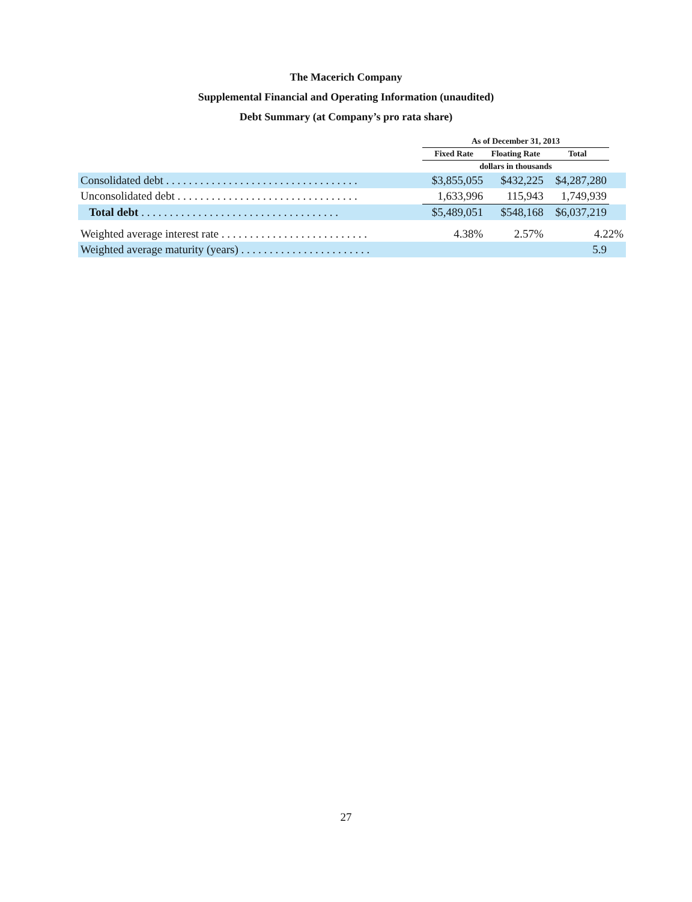The Macerich Company
Supplemental Financial and Operating Information (unaudited)
Debt Summary (at Company’s pro rata share)
| | As of December 31, 2013 | | | |
| --- | --- | --- | --- | --- |
| | Fixed Rate | Floating Rate | Total | |
| | dollars in thousands | | | |
| Consolidated debt . . . . . . . . . . . . . . . . . . . . . . . . . . . . . . . . . . | $3,855,055 | $432,225 | $4,287,280 | |
| Unconsolidated debt . . . . . . . . . . . . . . . . . . . . . . . . . . . . . . . . | 1,633,996 | 115,943 | 1,749,939 | |
| Total debt . . . . . . . . . . . . . . . . . . . . . . . . . . . . . . . . . . . | $5,489,051 | $548,168 | $6,037,219 | |
| Weighted average interest rate . . . . . . . . . . . . . . . . . . . . . . . . . . | 4.38% | 2.57% | 4.22% | |
| Weighted average maturity (years) . . . . . . . . . . . . . . . . . . . . . . . | | | 5.9 | |
27